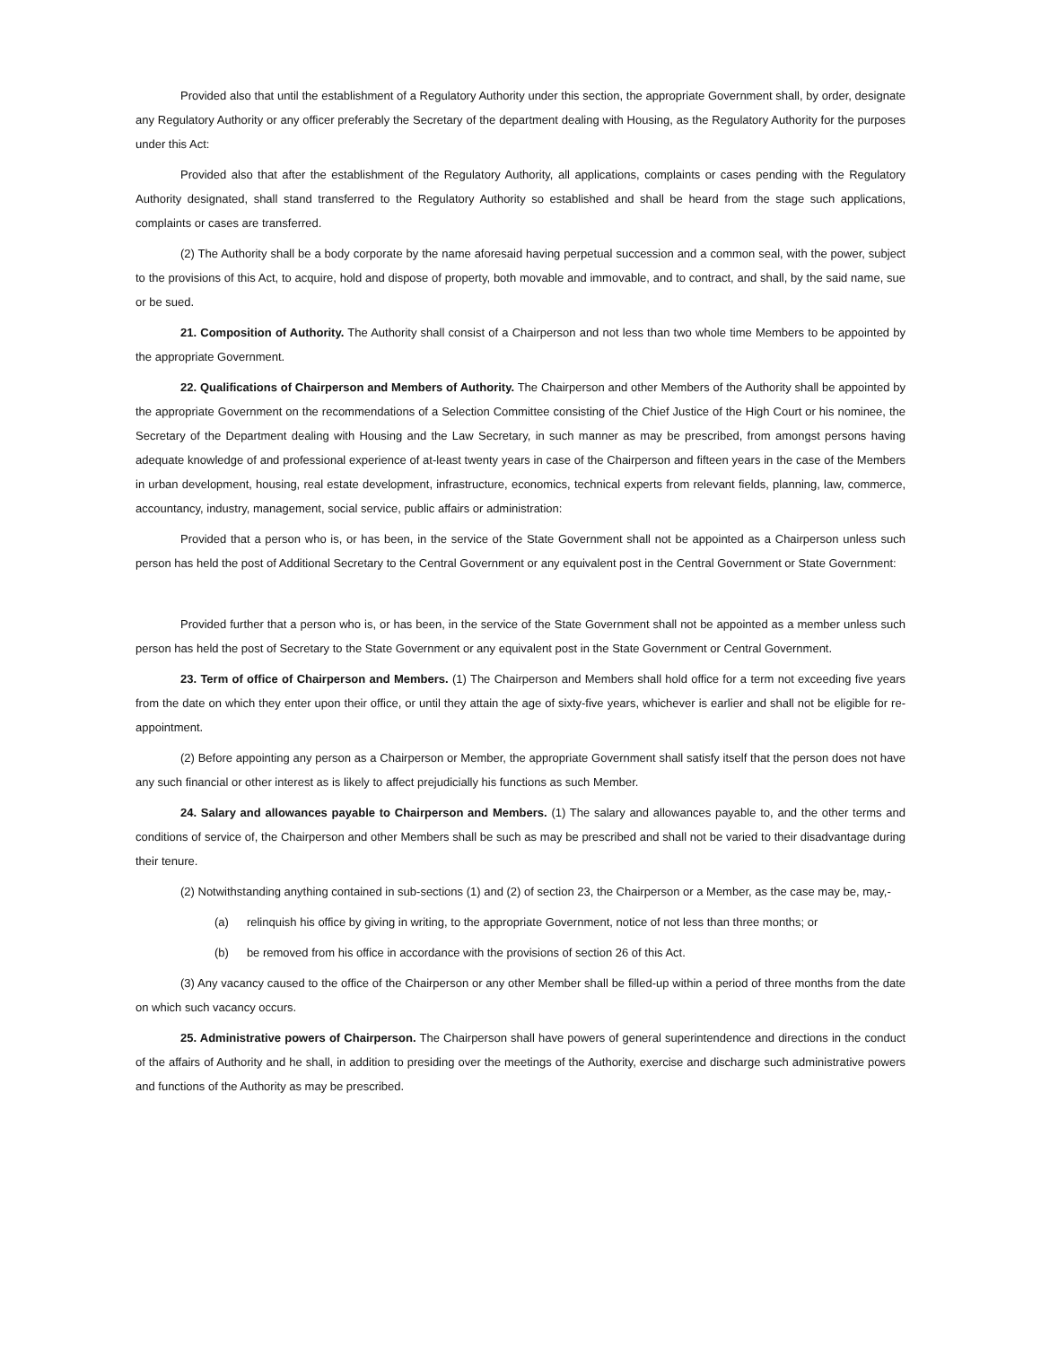Provided also that until the establishment of a Regulatory Authority under this section, the appropriate Government shall, by order, designate any Regulatory Authority or any officer preferably the Secretary of the department dealing with Housing, as the Regulatory Authority for the purposes under this Act:
Provided also that after the establishment of the Regulatory Authority, all applications, complaints or cases pending with the Regulatory Authority designated, shall stand transferred to the Regulatory Authority so established and shall be heard from the stage such applications, complaints or cases are transferred.
(2) The Authority shall be a body corporate by the name aforesaid having perpetual succession and a common seal, with the power, subject to the provisions of this Act, to acquire, hold and dispose of property, both movable and immovable, and to contract, and shall, by the said name, sue or be sued.
21. Composition of Authority. The Authority shall consist of a Chairperson and not less than two whole time Members to be appointed by the appropriate Government.
22. Qualifications of Chairperson and Members of Authority. The Chairperson and other Members of the Authority shall be appointed by the appropriate Government on the recommendations of a Selection Committee consisting of the Chief Justice of the High Court or his nominee, the Secretary of the Department dealing with Housing and the Law Secretary, in such manner as may be prescribed, from amongst persons having adequate knowledge of and professional experience of at-least twenty years in case of the Chairperson and fifteen years in the case of the Members in urban development, housing, real estate development, infrastructure, economics, technical experts from relevant fields, planning, law, commerce, accountancy, industry, management, social service, public affairs or administration:
Provided that a person who is, or has been, in the service of the State Government shall not be appointed as a Chairperson unless such person has held the post of Additional Secretary to the Central Government or any equivalent post in the Central Government or State Government:
Provided further that a person who is, or has been, in the service of the State Government shall not be appointed as a member unless such person has held the post of Secretary to the State Government or any equivalent post in the State Government or Central Government.
23. Term of office of Chairperson and Members. (1) The Chairperson and Members shall hold office for a term not exceeding five years from the date on which they enter upon their office, or until they attain the age of sixty-five years, whichever is earlier and shall not be eligible for re-appointment.
(2) Before appointing any person as a Chairperson or Member, the appropriate Government shall satisfy itself that the person does not have any such financial or other interest as is likely to affect prejudicially his functions as such Member.
24. Salary and allowances payable to Chairperson and Members. (1) The salary and allowances payable to, and the other terms and conditions of service of, the Chairperson and other Members shall be such as may be prescribed and shall not be varied to their disadvantage during their tenure.
(2) Notwithstanding anything contained in sub-sections (1) and (2) of section 23, the Chairperson or a Member, as the case may be, may,-
(a) relinquish his office by giving in writing, to the appropriate Government, notice of not less than three months; or
(b) be removed from his office in accordance with the provisions of section 26 of this Act.
(3) Any vacancy caused to the office of the Chairperson or any other Member shall be filled-up within a period of three months from the date on which such vacancy occurs.
25. Administrative powers of Chairperson. The Chairperson shall have powers of general superintendence and directions in the conduct of the affairs of Authority and he shall, in addition to presiding over the meetings of the Authority, exercise and discharge such administrative powers and functions of the Authority as may be prescribed.